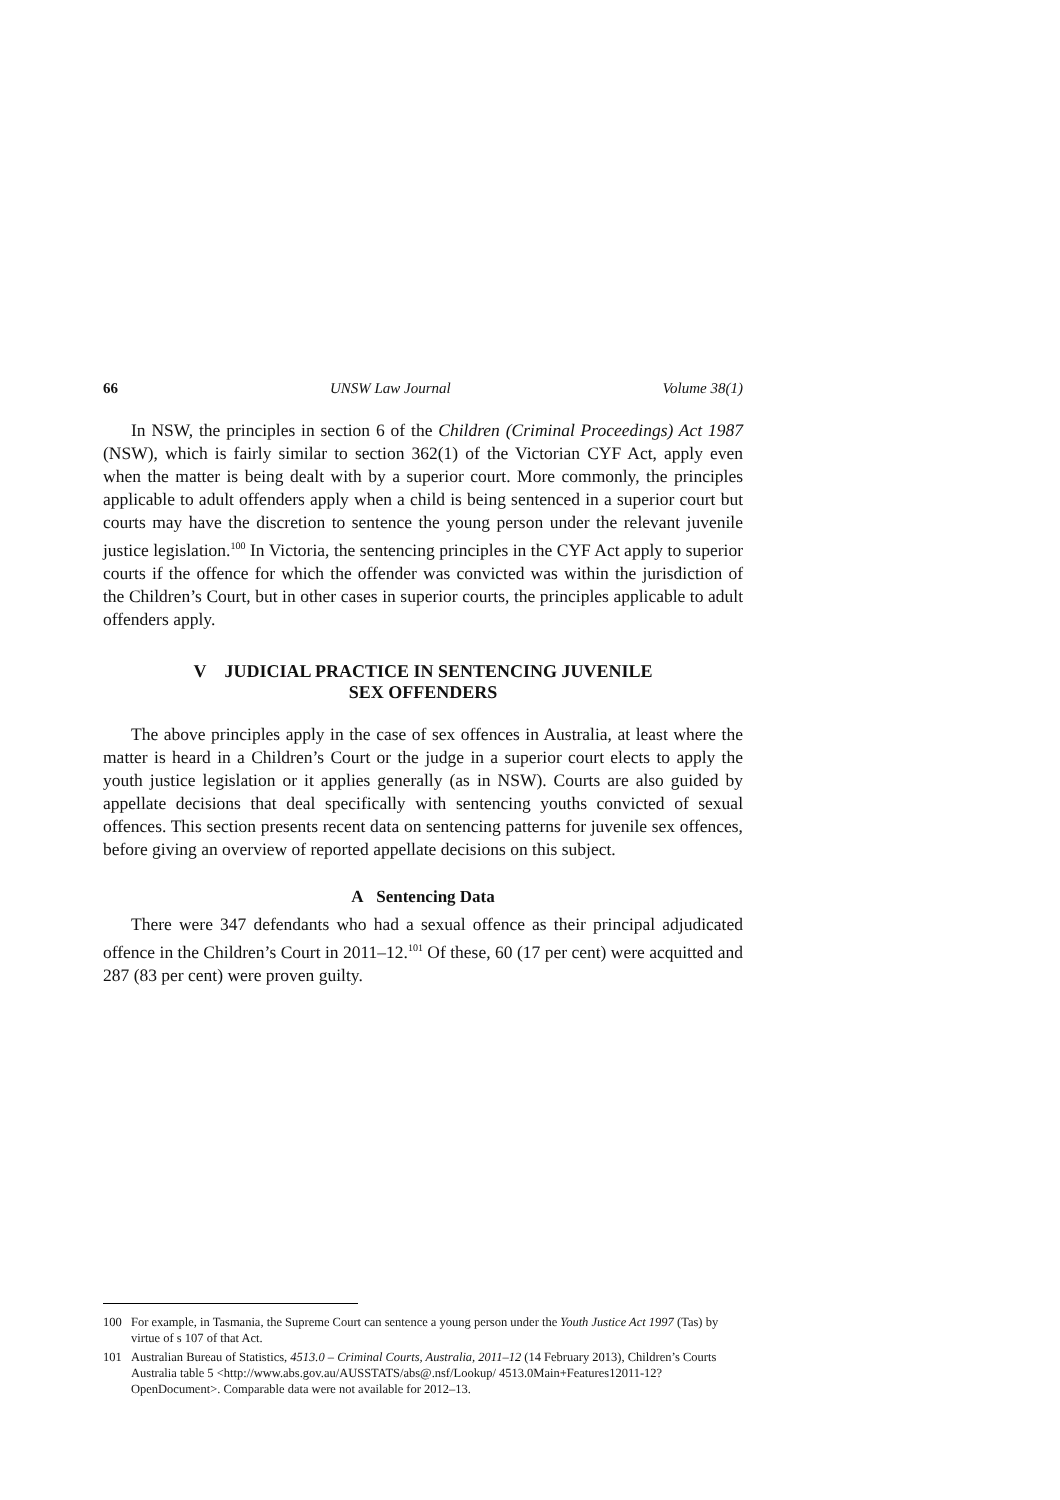66 UNSW Law Journal Volume 38(1)
In NSW, the principles in section 6 of the Children (Criminal Proceedings) Act 1987 (NSW), which is fairly similar to section 362(1) of the Victorian CYF Act, apply even when the matter is being dealt with by a superior court. More commonly, the principles applicable to adult offenders apply when a child is being sentenced in a superior court but courts may have the discretion to sentence the young person under the relevant juvenile justice legislation.<sup>100</sup> In Victoria, the sentencing principles in the CYF Act apply to superior courts if the offence for which the offender was convicted was within the jurisdiction of the Children’s Court, but in other cases in superior courts, the principles applicable to adult offenders apply.
V JUDICIAL PRACTICE IN SENTENCING JUVENILE
SEX OFFENDERS
The above principles apply in the case of sex offences in Australia, at least where the matter is heard in a Children’s Court or the judge in a superior court elects to apply the youth justice legislation or it applies generally (as in NSW). Courts are also guided by appellate decisions that deal specifically with sentencing youths convicted of sexual offences. This section presents recent data on sentencing patterns for juvenile sex offences, before giving an overview of reported appellate decisions on this subject.
A Sentencing Data
There were 347 defendants who had a sexual offence as their principal adjudicated offence in the Children’s Court in 2011–12.<sup>101</sup> Of these, 60 (17 per cent) were acquitted and 287 (83 per cent) were proven guilty.
100 For example, in Tasmania, the Supreme Court can sentence a young person under the Youth Justice Act 1997 (Tas) by virtue of s 107 of that Act.
101 Australian Bureau of Statistics, 4513.0 – Criminal Courts, Australia, 2011–12 (14 February 2013), Children’s Courts Australia table 5 <http://www.abs.gov.au/AUSSTATS/abs@.nsf/Lookup/ 4513.0Main+Features12011-12?OpenDocument>. Comparable data were not available for 2012–13.